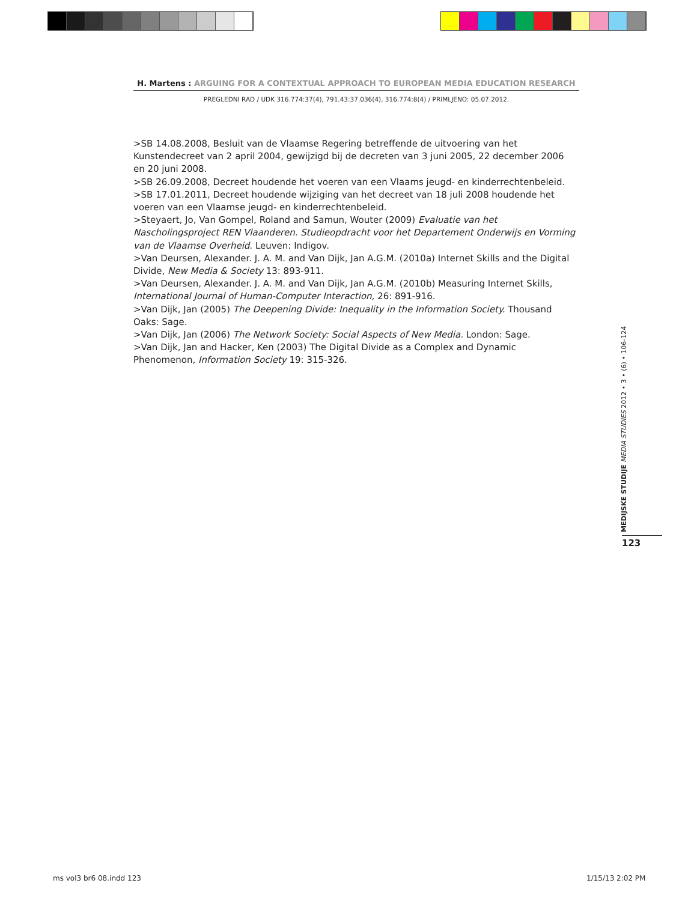H. Martens : ARGUING FOR A CONTEXTUAL APPROACH TO EUROPEAN MEDIA EDUCATION RESEARCH
PREGLEDNI RAD / UDK 316.774:37(4), 791.43:37.036(4), 316.774:8(4) / PRIMLJENO: 05.07.2012.
>SB 14.08.2008, Besluit van de Vlaamse Regering betreffende de uitvoering van het Kunstendecreet van 2 april 2004, gewijzigd bij de decreten van 3 juni 2005, 22 december 2006 en 20 juni 2008.
>SB 26.09.2008, Decreet houdende het voeren van een Vlaams jeugd- en kinderrechtenbeleid.
>SB 17.01.2011, Decreet houdende wijziging van het decreet van 18 juli 2008 houdende het voeren van een Vlaamse jeugd- en kinderrechtenbeleid.
>Steyaert, Jo, Van Gompel, Roland and Samun, Wouter (2009) Evaluatie van het Nascholingsproject REN Vlaanderen. Studieopdracht voor het Departement Onderwijs en Vorming van de Vlaamse Overheid. Leuven: Indigov.
>Van Deursen, Alexander. J. A. M. and Van Dijk, Jan A.G.M. (2010a) Internet Skills and the Digital Divide, New Media & Society 13: 893-911.
>Van Deursen, Alexander. J. A. M. and Van Dijk, Jan A.G.M. (2010b) Measuring Internet Skills, International Journal of Human-Computer Interaction, 26: 891-916.
>Van Dijk, Jan (2005) The Deepening Divide: Inequality in the Information Society. Thousand Oaks: Sage.
>Van Dijk, Jan (2006) The Network Society: Social Aspects of New Media. London: Sage.
>Van Dijk, Jan and Hacker, Ken (2003) The Digital Divide as a Complex and Dynamic Phenomenon, Information Society 19: 315-326.
MEDIJSKE STUDIJE MEDIA STUDIES 2012 • 3 • (6) • 106-124
123
ms vol3 br6 08.indd 123 1/15/13 2:02 PM